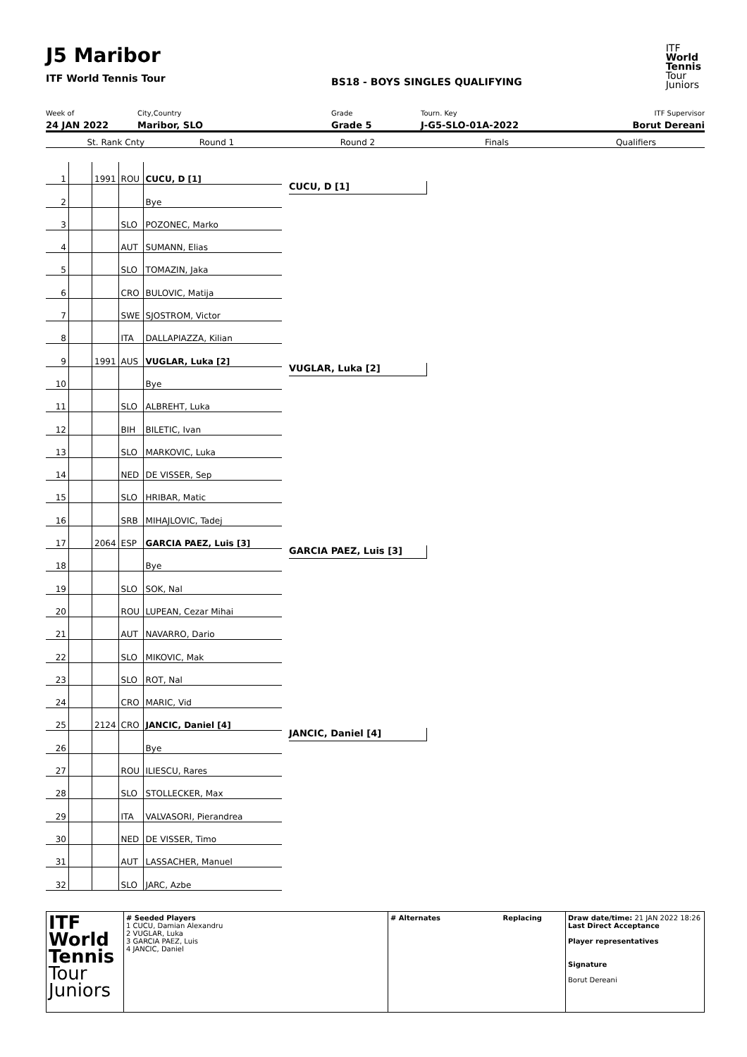J5 Maribor
ITF World Tennis Tour
BS18 - BOYS SINGLES QUALIFYING
ITF
World
Tennis
Tour
Juniors
Week of
24 JAN 2022
City,Country
Maribor, SLO
Grade
Grade 5
Tourn. Key
J-G5-SLO-01A-2022
ITF Supervisor
Borut Dereani
St. Rank Cnty Round 1 Round 2 Finals Qualifiers
| 1 | | 1991 | ROU | CUCU, D [1] |
| 2 | | | | Bye |
| 3 | | | SLO | POZONEC, Marko |
| 4 | | | AUT | SUMANN, Elias |
| 5 | | | SLO | TOMAZIN, Jaka |
| 6 | | | CRO | BULOVIC, Matija |
| 7 | | | SWE | SJOSTROM, Victor |
| 8 | | | ITA | DALLAPIAZZA, Kilian |
| 9 | | 1991 | AUS | VUGLAR, Luka [2] |
| 10 | | | | Bye |
| 11 | | | SLO | ALBREHT, Luka |
| 12 | | | BIH | BILETIC, Ivan |
| 13 | | | SLO | MARKOVIC, Luka |
| 14 | | | NED | DE VISSER, Sep |
| 15 | | | SLO | HRIBAR, Matic |
| 16 | | | SRB | MIHAJLOVIC, Tadej |
| 17 | | 2064 | ESP | GARCIA PAEZ, Luis [3] |
| 18 | | | | Bye |
| 19 | | | SLO | SOK, Nal |
| 20 | | | ROU | LUPEAN, Cezar Mihai |
| 21 | | | AUT | NAVARRO, Dario |
| 22 | | | SLO | MIKOVIC, Mak |
| 23 | | | SLO | ROT, Nal |
| 24 | | | CRO | MARIC, Vid |
| 25 | | 2124 | CRO | JANCIC, Daniel [4] |
| 26 | | | | Bye |
| 27 | | | ROU | ILIESCU, Rares |
| 28 | | | SLO | STOLLECKER, Max |
| 29 | | | ITA | VALVASORI, Pierandrea |
| 30 | | | NED | DE VISSER, Timo |
| 31 | | | AUT | LASSACHER, Manuel |
| 32 | | | SLO | JARC, Azbe |
CUCU, D [1]
VUGLAR, Luka [2]
GARCIA PAEZ, Luis [3]
JANCIC, Daniel [4]
ITF
World
Tennis
Tour
Juniors
# Seeded Players
1 CUCU, Damian Alexandru
2 VUGLAR, Luka
3 GARCIA PAEZ, Luis
4 JANCIC, Daniel
# Alternates Replacing Draw date/time: 21 JAN 2022 18:26
Last Direct Acceptance
Player representatives
Signature
Borut Dereani